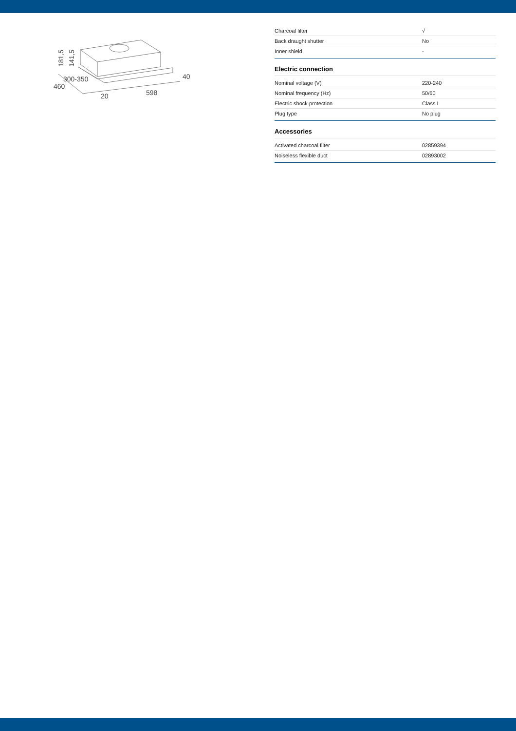181,5
141,5
300-350
460
20
598
40
| Charcoal filter | √ |
| Back draught shutter | No |
| Inner shield | - |
Electric connection
| Nominal voltage (V) | 220-240 |
| Nominal frequency (Hz) | 50/60 |
| Electric shock protection | Class I |
| Plug type | No plug |
Accessories
| Activated charcoal filter | 02859394 |
| Noiseless flexible duct | 02893002 |